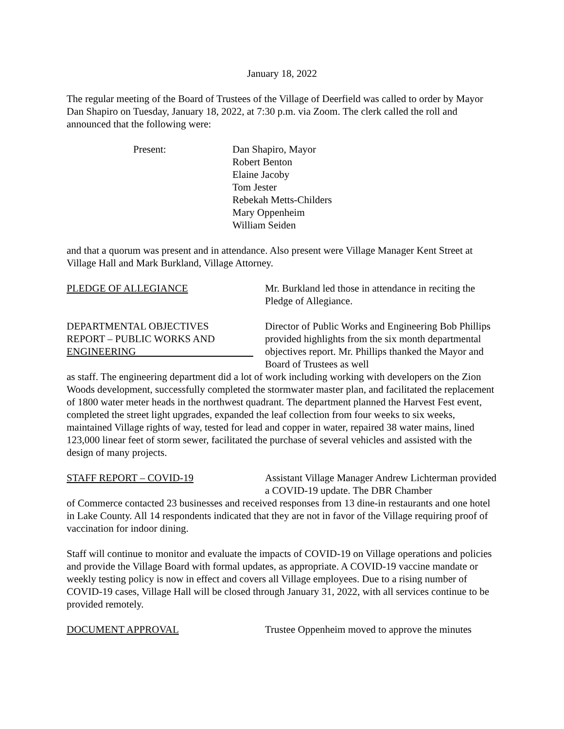January 18, 2022
The regular meeting of the Board of Trustees of the Village of Deerfield was called to order by Mayor Dan Shapiro on Tuesday, January 18, 2022, at 7:30 p.m. via Zoom. The clerk called the roll and announced that the following were:
Present: Dan Shapiro, Mayor
Robert Benton
Elaine Jacoby
Tom Jester
Rebekah Metts-Childers
Mary Oppenheim
William Seiden
and that a quorum was present and in attendance. Also present were Village Manager Kent Street at Village Hall and Mark Burkland, Village Attorney.
PLEDGE OF ALLEGIANCE Mr. Burkland led those in attendance in reciting the Pledge of Allegiance.
DEPARTMENTAL OBJECTIVES
REPORT – PUBLIC WORKS AND
ENGINEERING
Director of Public Works and Engineering Bob Phillips provided highlights from the six month departmental objectives report. Mr. Phillips thanked the Mayor and Board of Trustees as well
as staff. The engineering department did a lot of work including working with developers on the Zion Woods development, successfully completed the stormwater master plan, and facilitated the replacement of 1800 water meter heads in the northwest quadrant. The department planned the Harvest Fest event, completed the street light upgrades, expanded the leaf collection from four weeks to six weeks, maintained Village rights of way, tested for lead and copper in water, repaired 38 water mains, lined 123,000 linear feet of storm sewer, facilitated the purchase of several vehicles and assisted with the design of many projects.
STAFF REPORT – COVID-19 Assistant Village Manager Andrew Lichterman provided a COVID-19 update. The DBR Chamber
of Commerce contacted 23 businesses and received responses from 13 dine-in restaurants and one hotel in Lake County. All 14 respondents indicated that they are not in favor of the Village requiring proof of vaccination for indoor dining.
Staff will continue to monitor and evaluate the impacts of COVID-19 on Village operations and policies and provide the Village Board with formal updates, as appropriate. A COVID-19 vaccine mandate or weekly testing policy is now in effect and covers all Village employees. Due to a rising number of COVID-19 cases, Village Hall will be closed through January 31, 2022, with all services continue to be provided remotely.
DOCUMENT APPROVAL Trustee Oppenheim moved to approve the minutes